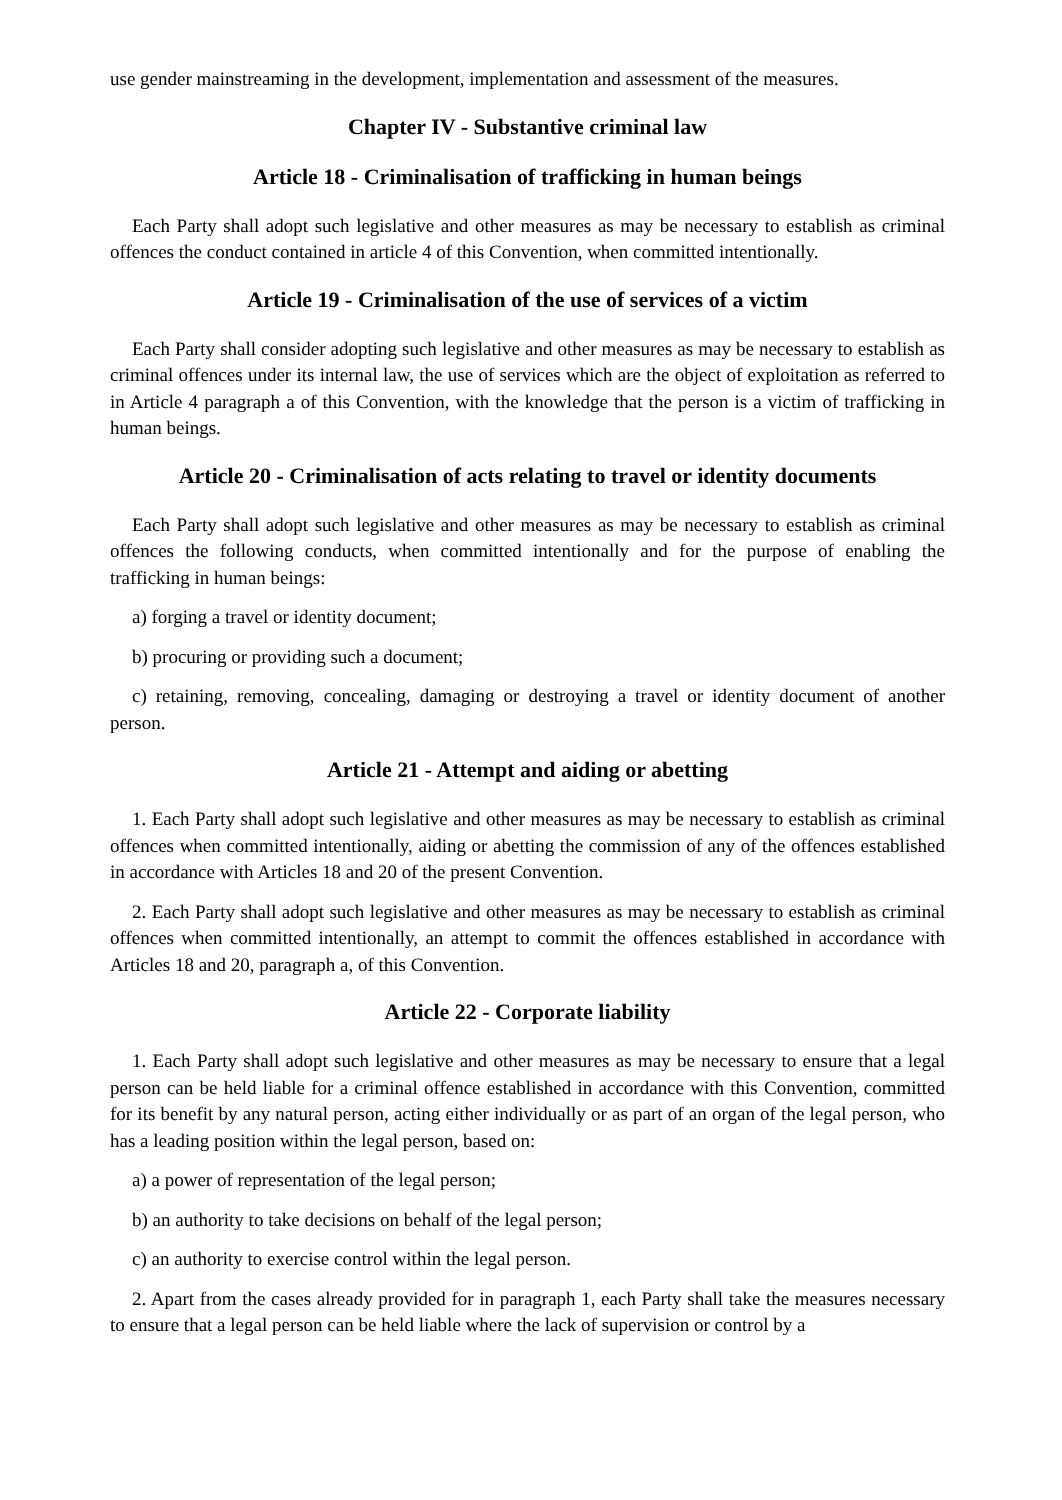use gender mainstreaming in the development, implementation and assessment of the measures.
Chapter IV - Substantive criminal law
Article 18 - Criminalisation of trafficking in human beings
Each Party shall adopt such legislative and other measures as may be necessary to establish as criminal offences the conduct contained in article 4 of this Convention, when committed intentionally.
Article 19 - Criminalisation of the use of services of a victim
Each Party shall consider adopting such legislative and other measures as may be necessary to establish as criminal offences under its internal law, the use of services which are the object of exploitation as referred to in Article 4 paragraph a of this Convention, with the knowledge that the person is a victim of trafficking in human beings.
Article 20 - Criminalisation of acts relating to travel or identity documents
Each Party shall adopt such legislative and other measures as may be necessary to establish as criminal offences the following conducts, when committed intentionally and for the purpose of enabling the trafficking in human beings:
a) forging a travel or identity document;
b) procuring or providing such a document;
c) retaining, removing, concealing, damaging or destroying a travel or identity document of another person.
Article 21 - Attempt and aiding or abetting
1. Each Party shall adopt such legislative and other measures as may be necessary to establish as criminal offences when committed intentionally, aiding or abetting the commission of any of the offences established in accordance with Articles 18 and 20 of the present Convention.
2. Each Party shall adopt such legislative and other measures as may be necessary to establish as criminal offences when committed intentionally, an attempt to commit the offences established in accordance with Articles 18 and 20, paragraph a, of this Convention.
Article 22 - Corporate liability
1. Each Party shall adopt such legislative and other measures as may be necessary to ensure that a legal person can be held liable for a criminal offence established in accordance with this Convention, committed for its benefit by any natural person, acting either individually or as part of an organ of the legal person, who has a leading position within the legal person, based on:
a) a power of representation of the legal person;
b) an authority to take decisions on behalf of the legal person;
c) an authority to exercise control within the legal person.
2. Apart from the cases already provided for in paragraph 1, each Party shall take the measures necessary to ensure that a legal person can be held liable where the lack of supervision or control by a